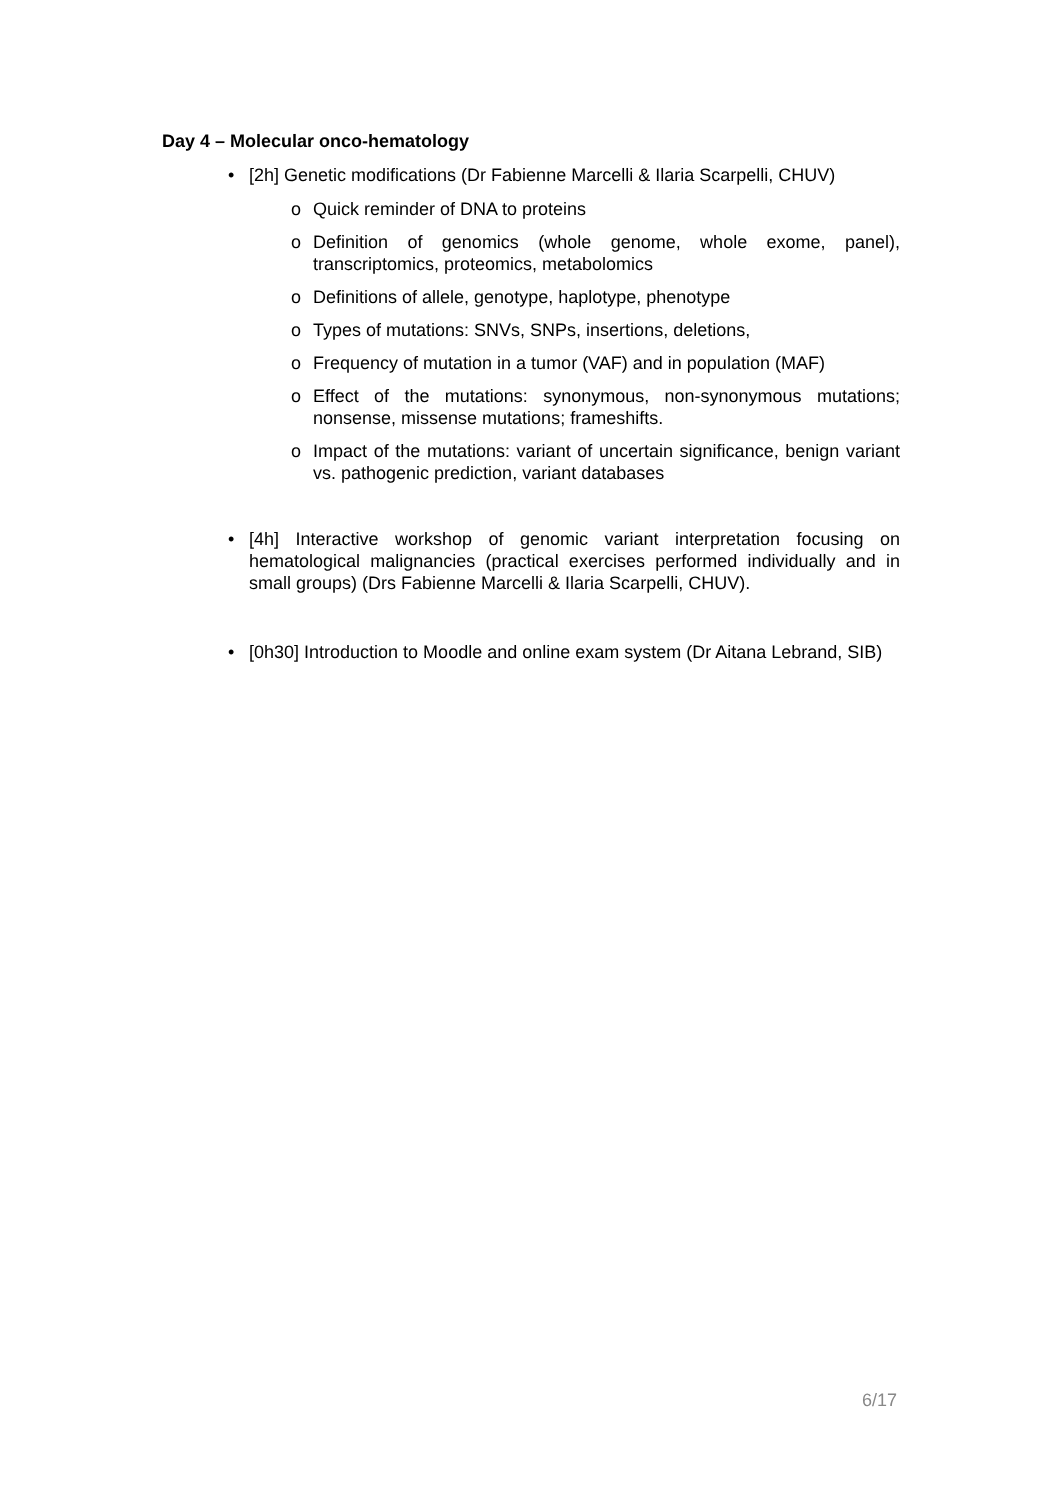Day 4 – Molecular onco-hematology
• [2h] Genetic modifications (Dr Fabienne Marcelli & Ilaria Scarpelli, CHUV)
o Quick reminder of DNA to proteins
o Definition of genomics (whole genome, whole exome, panel), transcriptomics, proteomics, metabolomics
o Definitions of allele, genotype, haplotype, phenotype
o Types of mutations: SNVs, SNPs, insertions, deletions,
o Frequency of mutation in a tumor (VAF) and in population (MAF)
o Effect of the mutations: synonymous, non-synonymous mutations; nonsense, missense mutations; frameshifts.
o Impact of the mutations: variant of uncertain significance, benign variant vs. pathogenic prediction, variant databases
• [4h] Interactive workshop of genomic variant interpretation focusing on hematological malignancies (practical exercises performed individually and in small groups) (Drs Fabienne Marcelli & Ilaria Scarpelli, CHUV).
• [0h30] Introduction to Moodle and online exam system (Dr Aitana Lebrand, SIB)
6/17